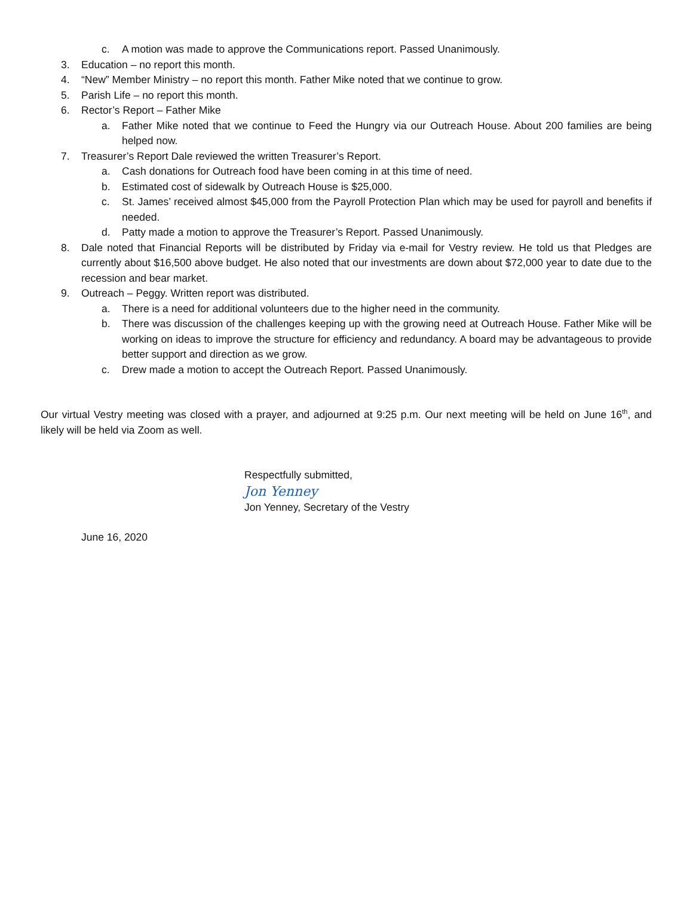c. A motion was made to approve the Communications report. Passed Unanimously.
3. Education – no report this month.
4. “New” Member Ministry – no report this month. Father Mike noted that we continue to grow.
5. Parish Life – no report this month.
6. Rector’s Report – Father Mike
a. Father Mike noted that we continue to Feed the Hungry via our Outreach House. About 200 families are being helped now.
7. Treasurer’s Report Dale reviewed the written Treasurer’s Report.
a. Cash donations for Outreach food have been coming in at this time of need.
b. Estimated cost of sidewalk by Outreach House is $25,000.
c. St. James’ received almost $45,000 from the Payroll Protection Plan which may be used for payroll and benefits if needed.
d. Patty made a motion to approve the Treasurer’s Report. Passed Unanimously.
8. Dale noted that Financial Reports will be distributed by Friday via e-mail for Vestry review. He told us that Pledges are currently about $16,500 above budget. He also noted that our investments are down about $72,000 year to date due to the recession and bear market.
9. Outreach – Peggy. Written report was distributed.
a. There is a need for additional volunteers due to the higher need in the community.
b. There was discussion of the challenges keeping up with the growing need at Outreach House. Father Mike will be working on ideas to improve the structure for efficiency and redundancy. A board may be advantageous to provide better support and direction as we grow.
c. Drew made a motion to accept the Outreach Report. Passed Unanimously.
Our virtual Vestry meeting was closed with a prayer, and adjourned at 9:25 p.m. Our next meeting will be held on June 16<sup>th</sup>, and likely will be held via Zoom as well.
Respectfully submitted,
Jon Yenney
Jon Yenney, Secretary of the Vestry
June 16, 2020